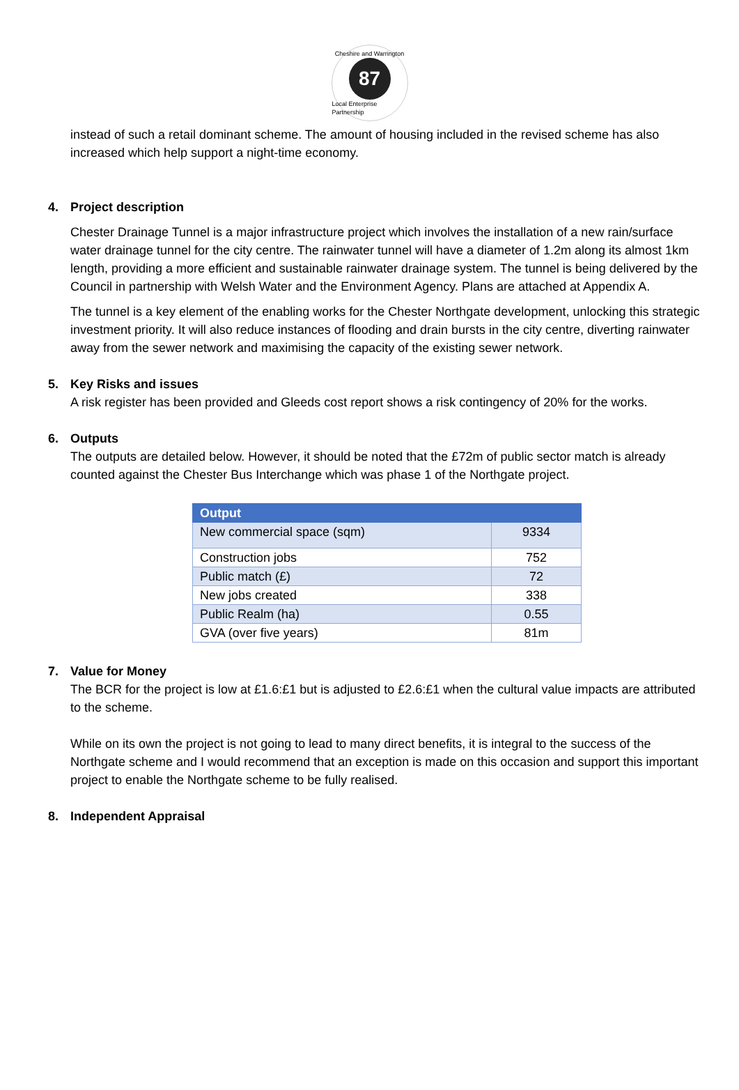Cheshire and Warrington
87
Local Enterprise Partnership
instead of such a retail dominant scheme. The amount of housing included in the revised scheme has also increased which help support a night-time economy.
4. Project description
Chester Drainage Tunnel is a major infrastructure project which involves the installation of a new rain/surface water drainage tunnel for the city centre. The rainwater tunnel will have a diameter of 1.2m along its almost 1km length, providing a more efficient and sustainable rainwater drainage system. The tunnel is being delivered by the Council in partnership with Welsh Water and the Environment Agency. Plans are attached at Appendix A.
The tunnel is a key element of the enabling works for the Chester Northgate development, unlocking this strategic investment priority. It will also reduce instances of flooding and drain bursts in the city centre, diverting rainwater away from the sewer network and maximising the capacity of the existing sewer network.
5. Key Risks and issues
A risk register has been provided and Gleeds cost report shows a risk contingency of 20% for the works.
6. Outputs
The outputs are detailed below. However, it should be noted that the £72m of public sector match is already counted against the Chester Bus Interchange which was phase 1 of the Northgate project.
| Output | |
| --- | --- |
| New commercial space (sqm) | 9334 |
| Construction jobs | 752 |
| Public match (£) | 72 |
| New jobs created | 338 |
| Public Realm (ha) | 0.55 |
| GVA (over five years) | 81m |
7. Value for Money
The BCR for the project is low at £1.6:£1 but is adjusted to £2.6:£1 when the cultural value impacts are attributed to the scheme.
While on its own the project is not going to lead to many direct benefits, it is integral to the success of the Northgate scheme and I would recommend that an exception is made on this occasion and support this important project to enable the Northgate scheme to be fully realised.
8. Independent Appraisal